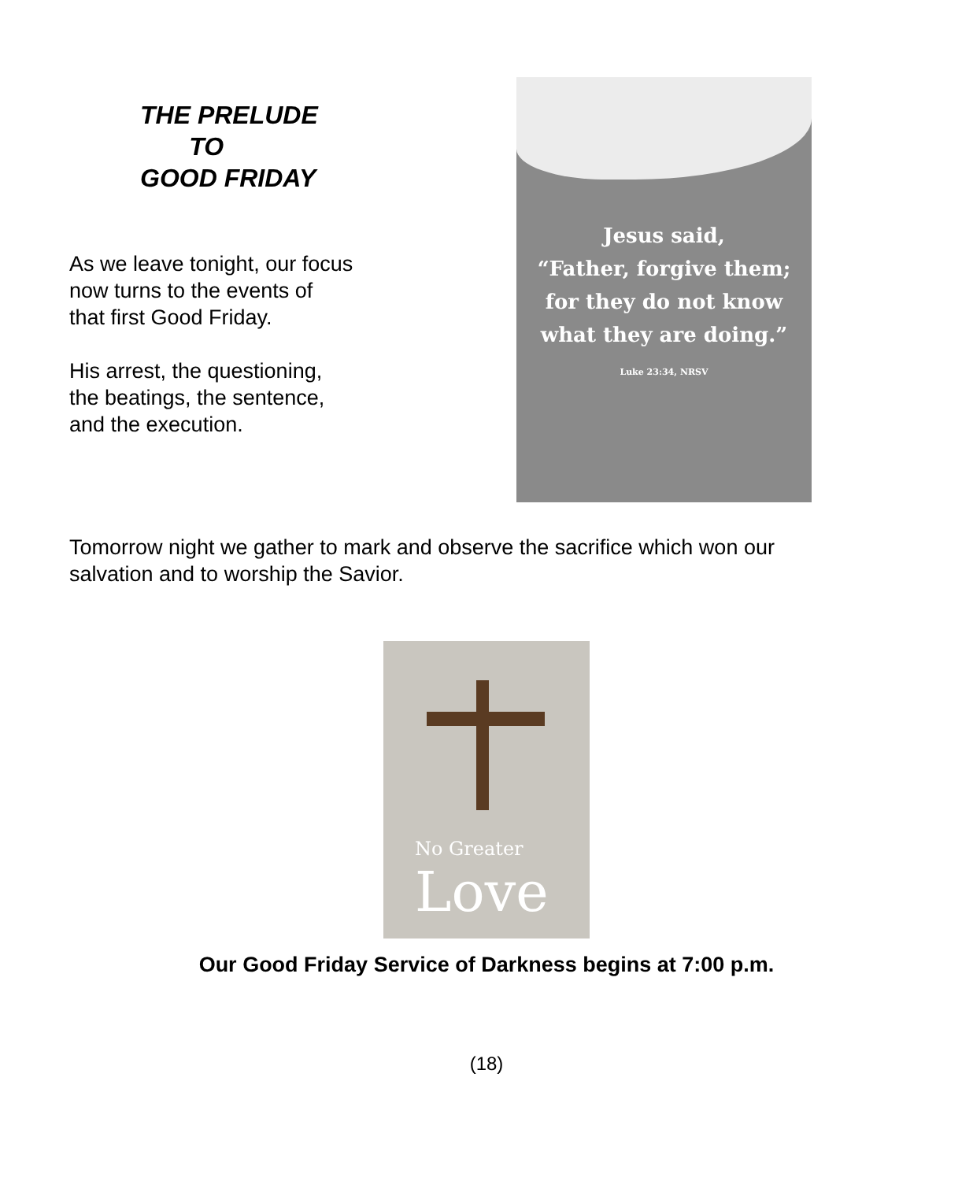THE PRELUDE
TO
GOOD FRIDAY
As we leave tonight, our focus
now turns to the events of
that first Good Friday.
His arrest, the questioning,
the beatings, the sentence,
and the execution.
Jesus said,
“Father, forgive them;
for they do not know
what they are doing.”
Luke 23:34, NRSV
Tomorrow night we gather to mark and observe the sacrifice which won our
salvation and to worship the Savior.
No Greater
Love
Our Good Friday Service of Darkness begins at 7:00 p.m.
(18)